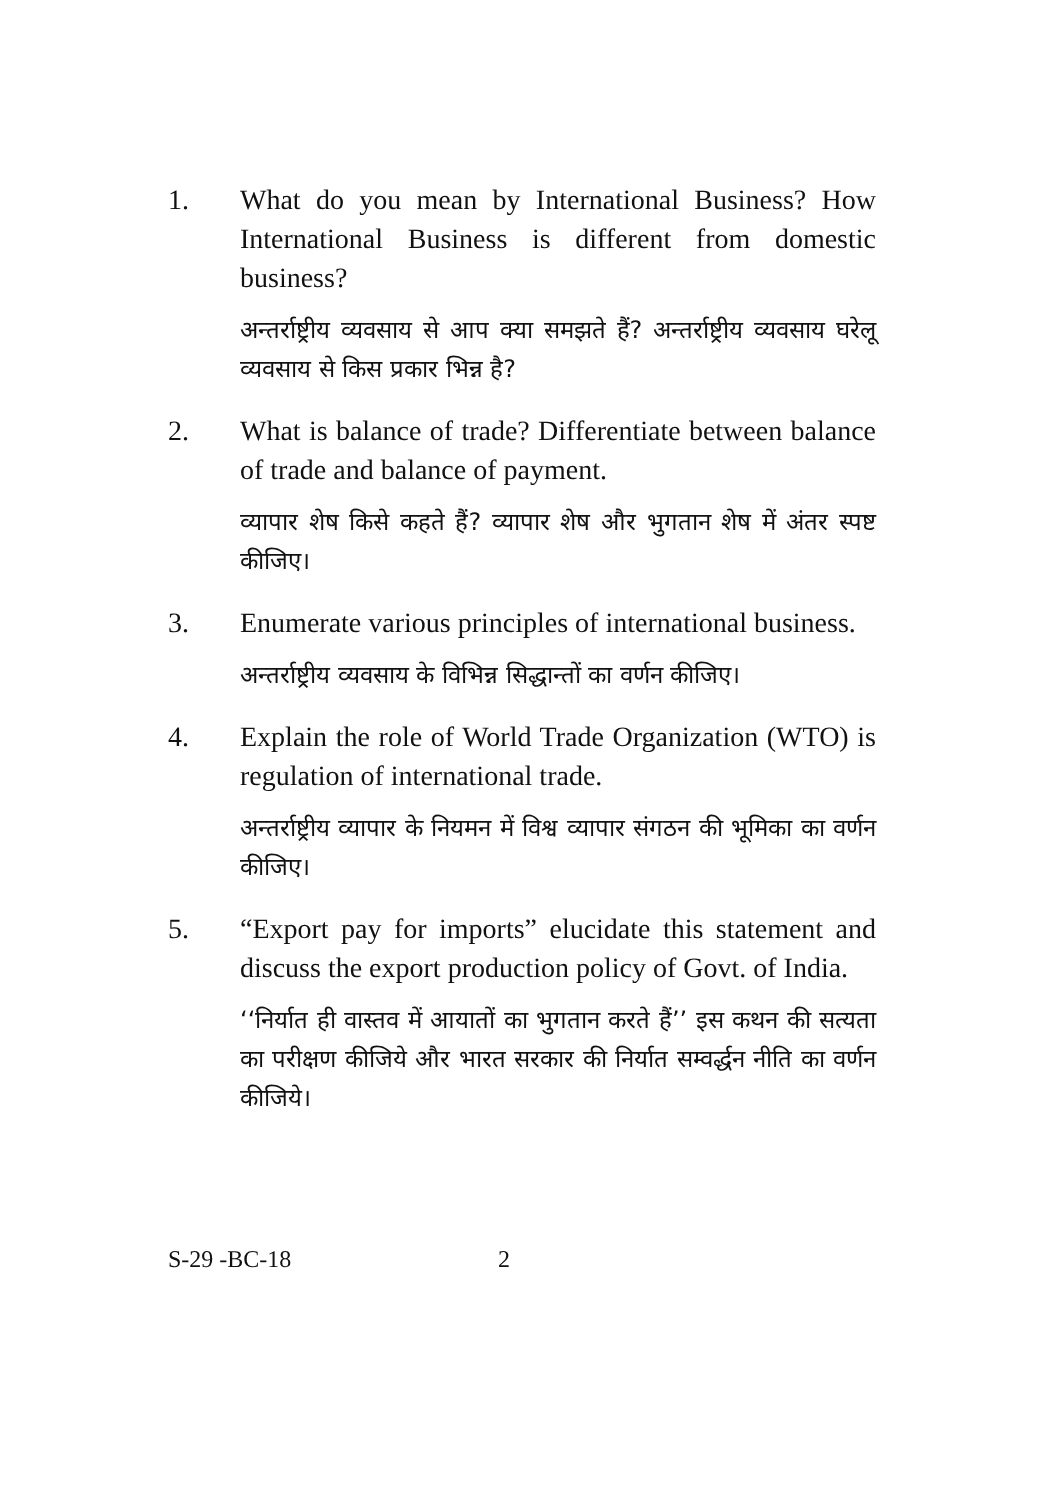1. What do you mean by International Business? How International Business is different from domestic business?
अन्तर्राष्ट्रीय व्यवसाय से आप क्या समझते हैं? अन्तर्राष्ट्रीय व्यवसाय घरेलू व्यवसाय से किस प्रकार भिन्न है?
2. What is balance of trade? Differentiate between balance of trade and balance of payment.
व्यापार शेष किसे कहते हैं? व्यापार शेष और भुगतान शेष में अंतर स्पष्ट कीजिए।
3. Enumerate various principles of international business.
अन्तर्राष्ट्रीय व्यवसाय के विभिन्न सिद्धान्तों का वर्णन कीजिए।
4. Explain the role of World Trade Organization (WTO) is regulation of international trade.
अन्तर्राष्ट्रीय व्यापार के नियमन में विश्व व्यापार संगठन की भूमिका का वर्णन कीजिए।
5. “Export pay for imports” elucidate this statement and discuss the export production policy of Govt. of India.
‘‘निर्यात ही वास्तव में आयातों का भुगतान करते हैं’’ इस कथन की सत्यता का परीक्षण कीजिये और भारत सरकार की निर्यात सम्वर्द्धन नीति का वर्णन कीजिये।
S-29 -BC-18 2